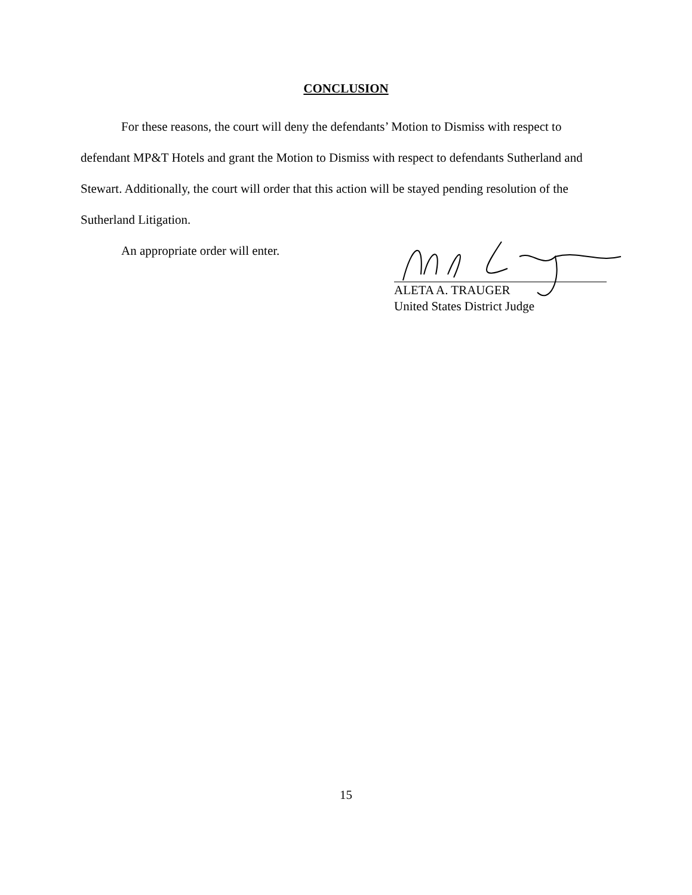CONCLUSION
For these reasons, the court will deny the defendants’ Motion to Dismiss with respect to defendant MP&T Hotels and grant the Motion to Dismiss with respect to defendants Sutherland and Stewart. Additionally, the court will order that this action will be stayed pending resolution of the Sutherland Litigation.
An appropriate order will enter.
ALETA A. TRAUGER
United States District Judge
15